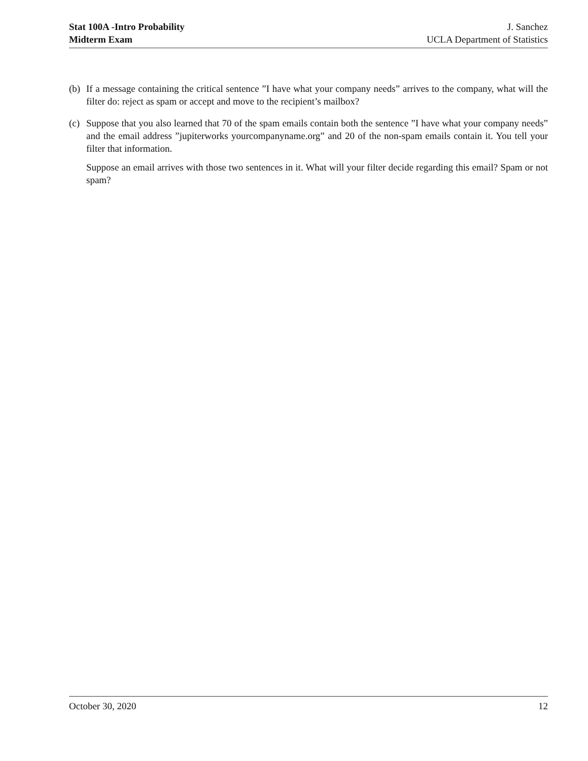Stat 100A -Intro Probability
Midterm Exam
J. Sanchez
UCLA Department of Statistics
(b)
If a message containing the critical sentence ”I have what your company needs” arrives to the company, what will the filter do: reject as spam or accept and move to the recipient’s mailbox?
(c)
Suppose that you also learned that 70 of the spam emails contain both the sentence ”I have what your company needs” and the email address ”jupiterworks yourcompanyname.org” and 20 of the non-spam emails contain it. You tell your filter that information.
Suppose an email arrives with those two sentences in it. What will your filter decide regarding this email? Spam or not spam?
October 30, 2020 12